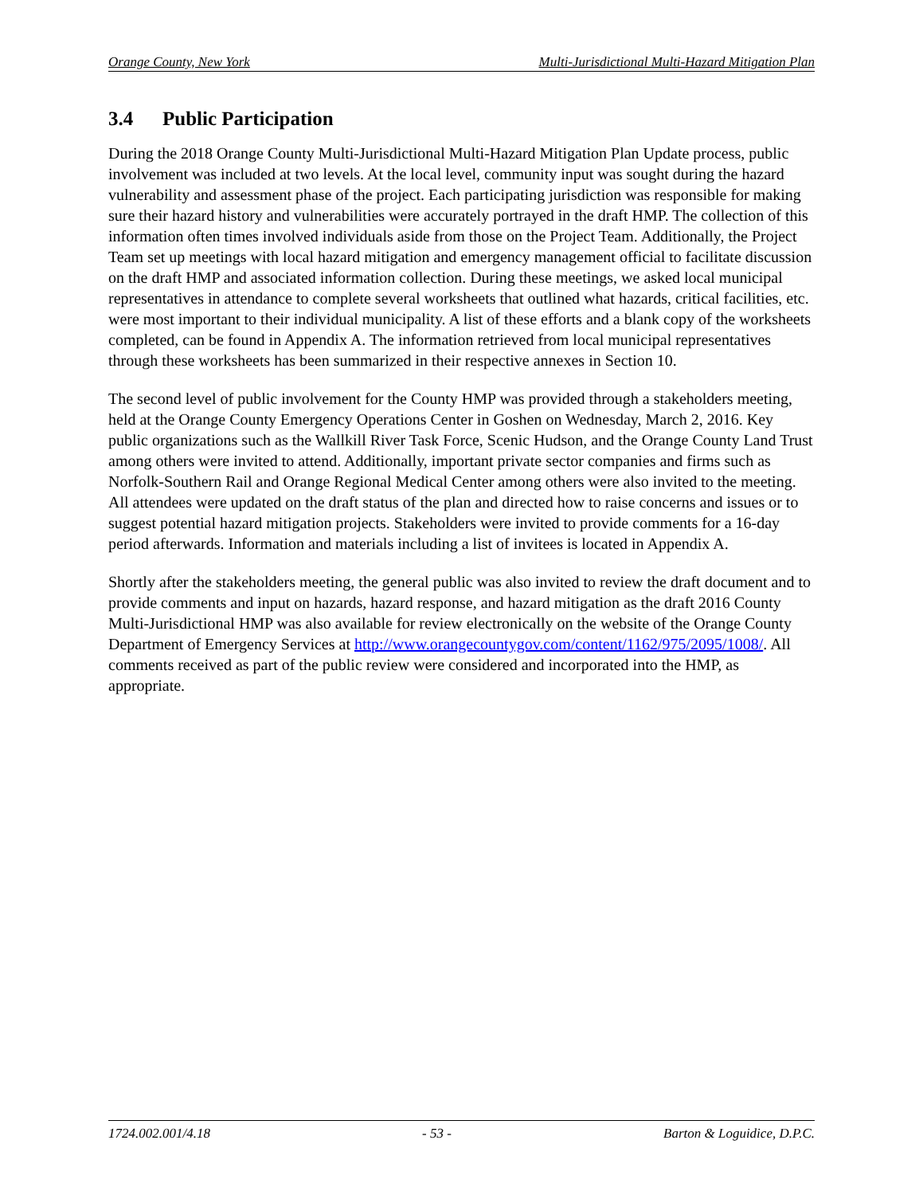Orange County, New York Multi-Jurisdictional Multi-Hazard Mitigation Plan
3.4 Public Participation
During the 2018 Orange County Multi-Jurisdictional Multi-Hazard Mitigation Plan Update process, public involvement was included at two levels. At the local level, community input was sought during the hazard vulnerability and assessment phase of the project. Each participating jurisdiction was responsible for making sure their hazard history and vulnerabilities were accurately portrayed in the draft HMP. The collection of this information often times involved individuals aside from those on the Project Team. Additionally, the Project Team set up meetings with local hazard mitigation and emergency management official to facilitate discussion on the draft HMP and associated information collection. During these meetings, we asked local municipal representatives in attendance to complete several worksheets that outlined what hazards, critical facilities, etc. were most important to their individual municipality. A list of these efforts and a blank copy of the worksheets completed, can be found in Appendix A. The information retrieved from local municipal representatives through these worksheets has been summarized in their respective annexes in Section 10.
The second level of public involvement for the County HMP was provided through a stakeholders meeting, held at the Orange County Emergency Operations Center in Goshen on Wednesday, March 2, 2016. Key public organizations such as the Wallkill River Task Force, Scenic Hudson, and the Orange County Land Trust among others were invited to attend. Additionally, important private sector companies and firms such as Norfolk-Southern Rail and Orange Regional Medical Center among others were also invited to the meeting. All attendees were updated on the draft status of the plan and directed how to raise concerns and issues or to suggest potential hazard mitigation projects. Stakeholders were invited to provide comments for a 16-day period afterwards. Information and materials including a list of invitees is located in Appendix A.
Shortly after the stakeholders meeting, the general public was also invited to review the draft document and to provide comments and input on hazards, hazard response, and hazard mitigation as the draft 2016 County Multi-Jurisdictional HMP was also available for review electronically on the website of the Orange County Department of Emergency Services at http://www.orangecountygov.com/content/1162/975/2095/1008/. All comments received as part of the public review were considered and incorporated into the HMP, as appropriate.
1724.002.001/4.18 - 53 - Barton & Loguidice, D.P.C.